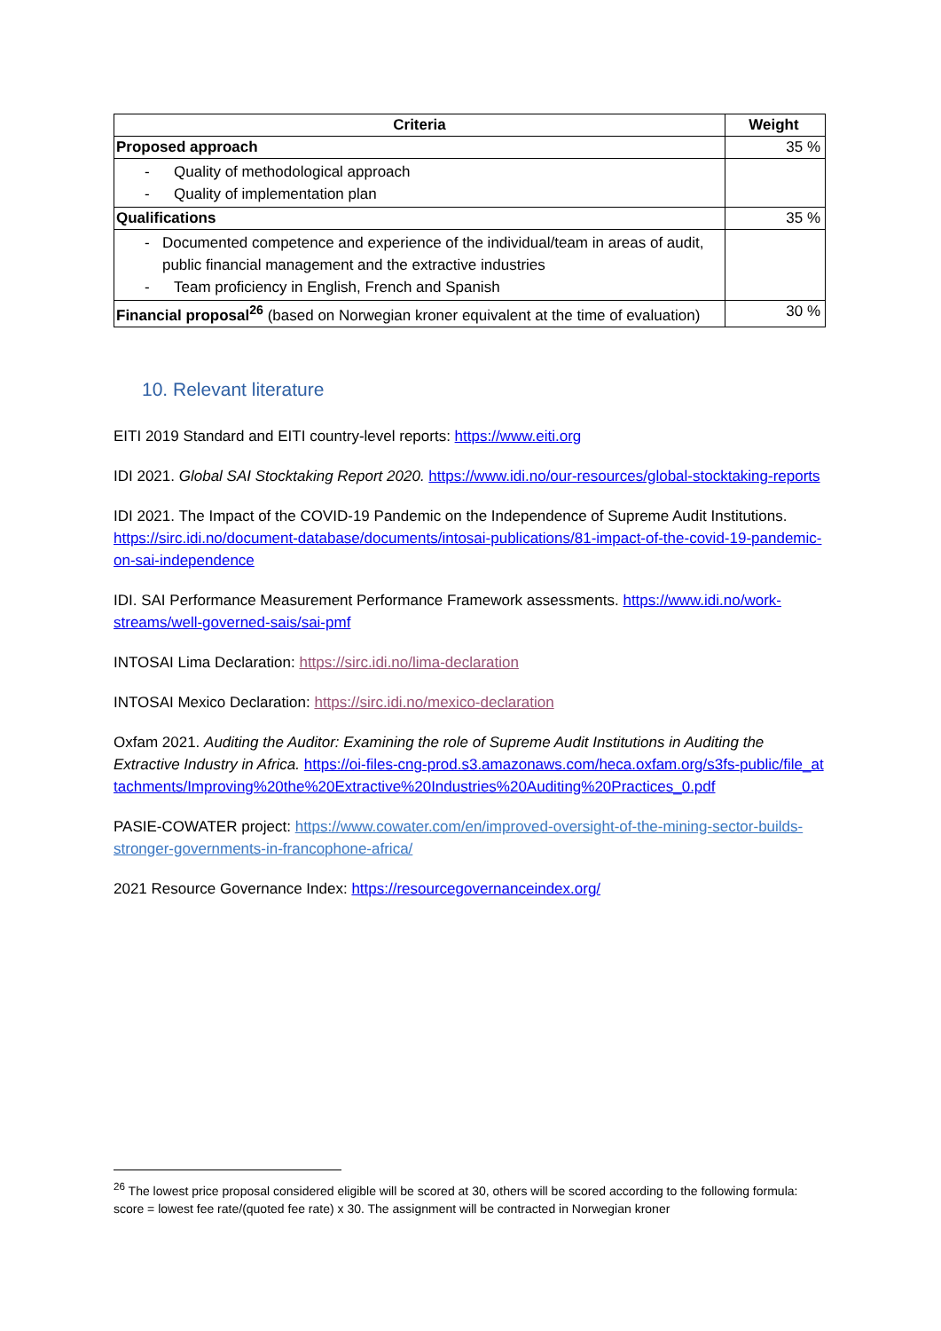| Criteria | Weight |
| --- | --- |
| Proposed approach | 35 % |
| - Quality of methodological approach - Quality of implementation plan | |
| Qualifications | 35 % |
| - Documented competence and experience of the individual/team in areas of audit, public financial management and the extractive industries - Team proficiency in English, French and Spanish | |
| Financial proposal<sup>26</sup> (based on Norwegian kroner equivalent at the time of evaluation) | 30 % |
10. Relevant literature
EITI 2019 Standard and EITI country-level reports: https://www.eiti.org
IDI 2021. Global SAI Stocktaking Report 2020. https://www.idi.no/our-resources/global-stocktaking-reports
IDI 2021. The Impact of the COVID-19 Pandemic on the Independence of Supreme Audit Institutions. https://sirc.idi.no/document-database/documents/intosai-publications/81-impact-of-the-covid-19-pandemic-on-sai-independence
IDI. SAI Performance Measurement Performance Framework assessments. https://www.idi.no/work-streams/well-governed-sais/sai-pmf
INTOSAI Lima Declaration: https://sirc.idi.no/lima-declaration
INTOSAI Mexico Declaration: https://sirc.idi.no/mexico-declaration
Oxfam 2021. Auditing the Auditor: Examining the role of Supreme Audit Institutions in Auditing the Extractive Industry in Africa. https://oi-files-cng-prod.s3.amazonaws.com/heca.oxfam.org/s3fs-public/file_attachments/Improving%20the%20Extractive%20Industries%20Auditing%20Practices_0.pdf
PASIE-COWATER project: https://www.cowater.com/en/improved-oversight-of-the-mining-sector-builds-stronger-governments-in-francophone-africa/
2021 Resource Governance Index: https://resourcegovernanceindex.org/
<sup>26</sup> The lowest price proposal considered eligible will be scored at 30, others will be scored according to the following formula: score = lowest fee rate/(quoted fee rate) x 30. The assignment will be contracted in Norwegian kroner